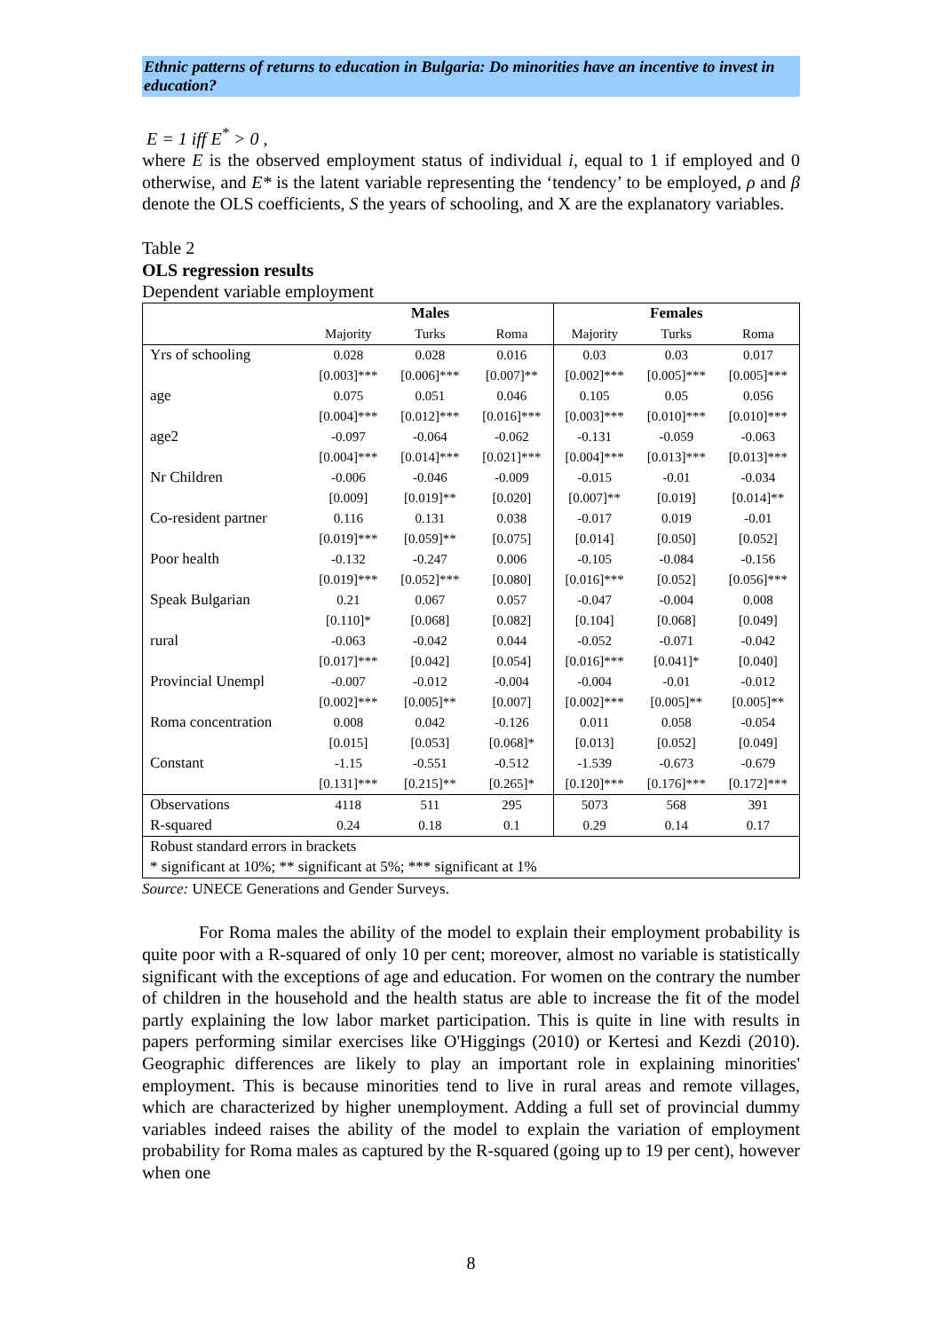Ethnic patterns of returns to education in Bulgaria: Do minorities have an incentive to invest in education?
E = 1 iff E<sup>*</sup> > 0 ,
where E is the observed employment status of individual i, equal to 1 if employed and 0 otherwise, and E* is the latent variable representing the ‘tendency’ to be employed, ρ and β denote the OLS coefficients, S the years of schooling, and X are the explanatory variables.
Table 2
OLS regression results
Dependent variable employment
| | Males | | | Females | | |
| --- | --- | --- | --- | --- | --- | --- |
| | Majority | Turks | Roma | Majority | Turks | Roma |
| Yrs of schooling | 0.028 | 0.028 | 0.016 | 0.03 | 0.03 | 0.017 |
| | [0.003]*** | [0.006]*** | [0.007]** | [0.002]*** | [0.005]*** | [0.005]*** |
| age | 0.075 | 0.051 | 0.046 | 0.105 | 0.05 | 0.056 |
| | [0.004]*** | [0.012]*** | [0.016]*** | [0.003]*** | [0.010]*** | [0.010]*** |
| age2 | -0.097 | -0.064 | -0.062 | -0.131 | -0.059 | -0.063 |
| | [0.004]*** | [0.014]*** | [0.021]*** | [0.004]*** | [0.013]*** | [0.013]*** |
| Nr Children | -0.006 | -0.046 | -0.009 | -0.015 | -0.01 | -0.034 |
| | [0.009] | [0.019]** | [0.020] | [0.007]** | [0.019] | [0.014]** |
| Co-resident partner | 0.116 | 0.131 | 0.038 | -0.017 | 0.019 | -0.01 |
| | [0.019]*** | [0.059]** | [0.075] | [0.014] | [0.050] | [0.052] |
| Poor health | -0.132 | -0.247 | 0.006 | -0.105 | -0.084 | -0.156 |
| | [0.019]*** | [0.052]*** | [0.080] | [0.016]*** | [0.052] | [0.056]*** |
| Speak Bulgarian | 0.21 | 0.067 | 0.057 | -0.047 | -0.004 | 0.008 |
| | [0.110]* | [0.068] | [0.082] | [0.104] | [0.068] | [0.049] |
| rural | -0.063 | -0.042 | 0.044 | -0.052 | -0.071 | -0.042 |
| | [0.017]*** | [0.042] | [0.054] | [0.016]*** | [0.041]* | [0.040] |
| Provincial Unempl | -0.007 | -0.012 | -0.004 | -0.004 | -0.01 | -0.012 |
| | [0.002]*** | [0.005]** | [0.007] | [0.002]*** | [0.005]** | [0.005]** |
| Roma concentration | 0.008 | 0.042 | -0.126 | 0.011 | 0.058 | -0.054 |
| | [0.015] | [0.053] | [0.068]* | [0.013] | [0.052] | [0.049] |
| Constant | -1.15 | -0.551 | -0.512 | -1.539 | -0.673 | -0.679 |
| | [0.131]*** | [0.215]** | [0.265]* | [0.120]*** | [0.176]*** | [0.172]*** |
| Observations | 4118 | 511 | 295 | 5073 | 568 | 391 |
| R-squared | 0.24 | 0.18 | 0.1 | 0.29 | 0.14 | 0.17 |
| Robust standard errors in brackets | | | | | | |
| * significant at 10%; ** significant at 5%; *** significant at 1% | | | | | | |
Source: UNECE Generations and Gender Surveys.
For Roma males the ability of the model to explain their employment probability is quite poor with a R-squared of only 10 per cent; moreover, almost no variable is statistically significant with the exceptions of age and education. For women on the contrary the number of children in the household and the health status are able to increase the fit of the model partly explaining the low labor market participation. This is quite in line with results in papers performing similar exercises like O'Higgings (2010) or Kertesi and Kezdi (2010). Geographic differences are likely to play an important role in explaining minorities' employment. This is because minorities tend to live in rural areas and remote villages, which are characterized by higher unemployment. Adding a full set of provincial dummy variables indeed raises the ability of the model to explain the variation of employment probability for Roma males as captured by the R-squared (going up to 19 per cent), however when one
8